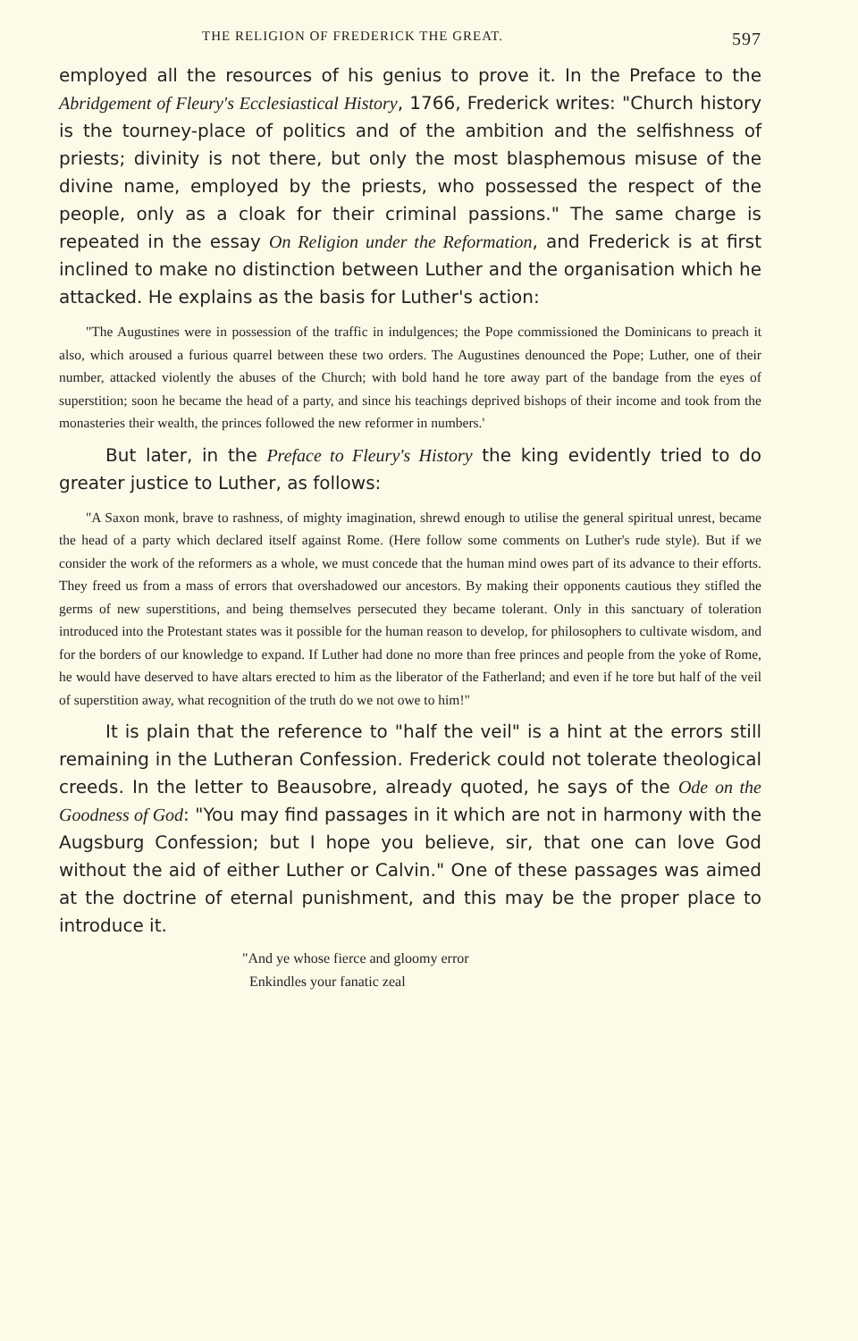THE RELIGION OF FREDERICK THE GREAT. 597
employed all the resources of his genius to prove it. In the Preface to the Abridgement of Fleury's Ecclesiastical History, 1766, Frederick writes: "Church history is the tourney-place of politics and of the ambition and the selfishness of priests; divinity is not there, but only the most blasphemous misuse of the divine name, employed by the priests, who possessed the respect of the people, only as a cloak for their criminal passions." The same charge is repeated in the essay On Religion under the Reformation, and Frederick is at first inclined to make no distinction between Luther and the organisation which he attacked. He explains as the basis for Luther's action:
"The Augustines were in possession of the traffic in indulgences; the Pope commissioned the Dominicans to preach it also, which aroused a furious quarrel between these two orders. The Augustines denounced the Pope; Luther, one of their number, attacked violently the abuses of the Church; with bold hand he tore away part of the bandage from the eyes of superstition; soon he became the head of a party, and since his teachings deprived bishops of their income and took from the monasteries their wealth, the princes followed the new reformer in numbers.'
But later, in the Preface to Fleury's History the king evidently tried to do greater justice to Luther, as follows:
"A Saxon monk, brave to rashness, of mighty imagination, shrewd enough to utilise the general spiritual unrest, became the head of a party which declared itself against Rome. (Here follow some comments on Luther's rude style). But if we consider the work of the reformers as a whole, we must concede that the human mind owes part of its advance to their efforts. They freed us from a mass of errors that overshadowed our ancestors. By making their opponents cautious they stifled the germs of new superstitions, and being themselves persecuted they became tolerant. Only in this sanctuary of toleration introduced into the Protestant states was it possible for the human reason to develop, for philosophers to cultivate wisdom, and for the borders of our knowledge to expand. If Luther had done no more than free princes and people from the yoke of Rome, he would have deserved to have altars erected to him as the liberator of the Fatherland; and even if he tore but half of the veil of superstition away, what recognition of the truth do we not owe to him!"
It is plain that the reference to "half the veil" is a hint at the errors still remaining in the Lutheran Confession. Frederick could not tolerate theological creeds. In the letter to Beausobre, already quoted, he says of the Ode on the Goodness of God: "You may find passages in it which are not in harmony with the Augsburg Confession; but I hope you believe, sir, that one can love God without the aid of either Luther or Calvin." One of these passages was aimed at the doctrine of eternal punishment, and this may be the proper place to introduce it.
"And ye whose fierce and gloomy error
Enkindles your fanatic zeal